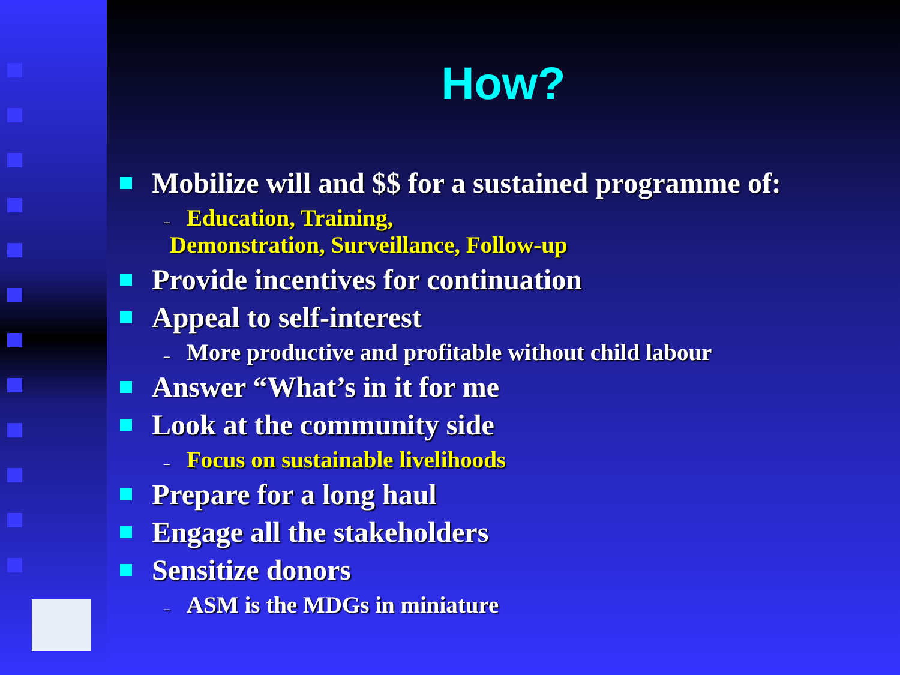How?
Mobilize will and $$ for a sustained programme of:
– Education, Training,
Demonstration, Surveillance, Follow-up
Provide incentives for continuation
Appeal to self-interest
– More productive and profitable without child labour
Answer “What’s in it for me
Look at the community side
– Focus on sustainable livelihoods
Prepare for a long haul
Engage all the stakeholders
Sensitize donors
– ASM is the MDGs in miniature